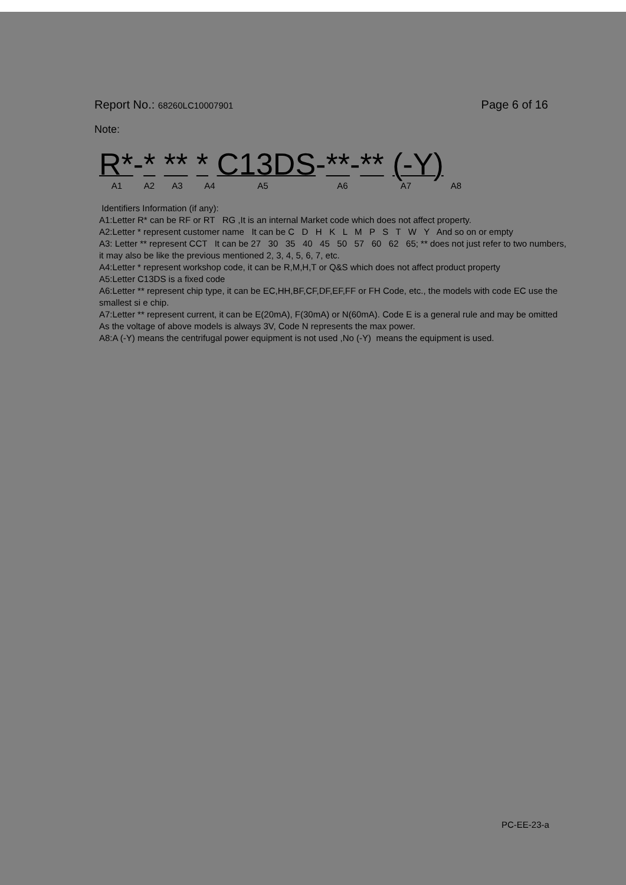Report No.: 68260LC10007901
Page 6 of 16
Note:
R*-* ** * C13DS-**-** (-Y)
A1 A2 A3 A4 A5 A6 A7 A8
Identifiers Information (if any):
A1:Letter R* can be RF or RT RG ,It is an internal Market code which does not affect property.
A2:Letter * represent customer name It can be C D H K L M P S T W Y And so on or empty
A3: Letter ** represent CCT It can be 27 30 35 40 45 50 57 60 62 65; ** does not just refer to two numbers, it may also be like the previous mentioned 2, 3, 4, 5, 6, 7, etc.
A4:Letter * represent workshop code, it can be R,M,H,T or Q&S which does not affect product property
A5:Letter C13DS is a fixed code
A6:Letter ** represent chip type, it can be EC,HH,BF,CF,DF,EF,FF or FH Code, etc., the models with code EC use the smallest si e chip.
A7:Letter ** represent current, it can be E(20mA), F(30mA) or N(60mA). Code E is a general rule and may be omitted As the voltage of above models is always 3V, Code N represents the max power.
A8:A (-Y) means the centrifugal power equipment is not used ,No (-Y) means the equipment is used.
PC-EE-23-a